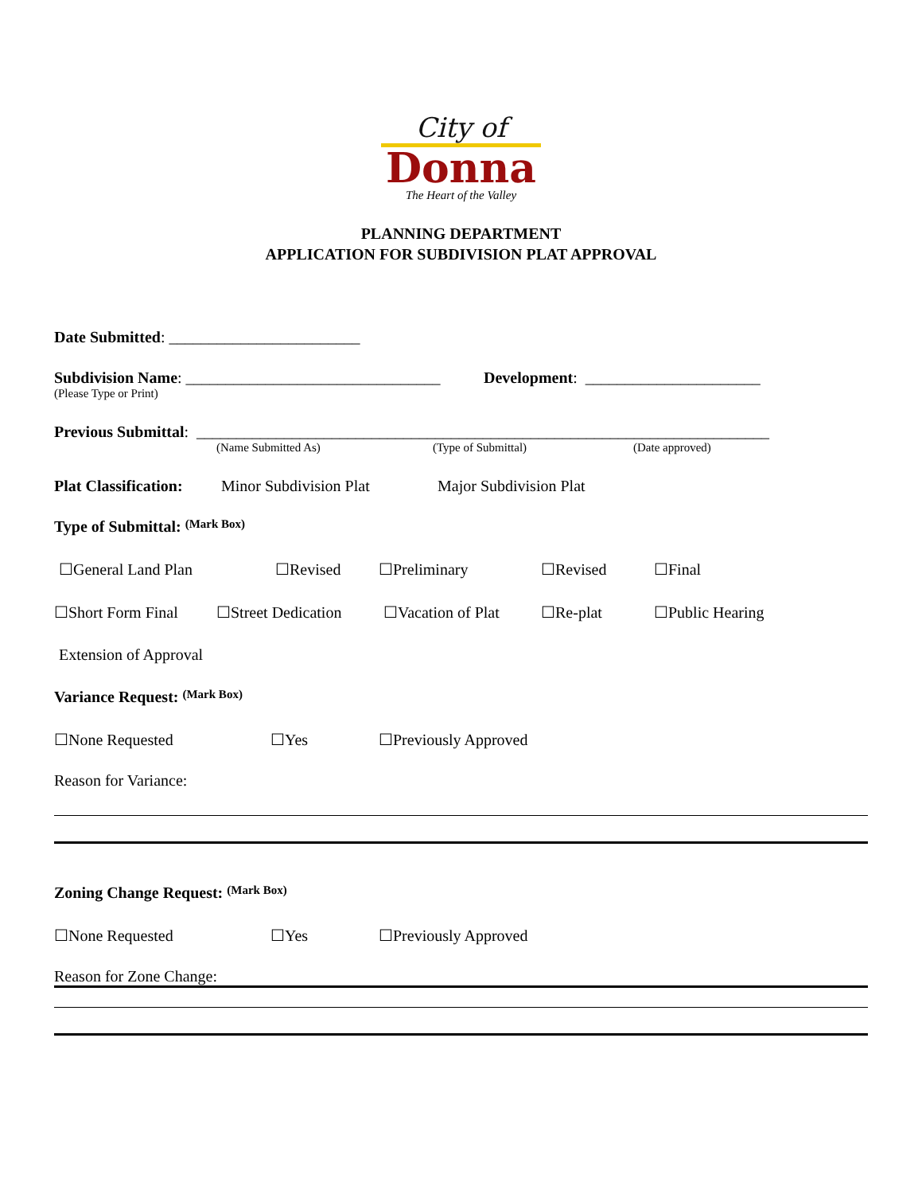City of
Donna
The Heart of the Valley
PLANNING DEPARTMENT
APPLICATION FOR SUBDIVISION PLAT APPROVAL
Date Submitted: ________________________
Subdivision Name: ________________________________ Development: ______________________
(Please Type or Print)
Previous Submittal: ________________________________________________________________________
(Name Submitted As) (Type of Submittal) (Date approved)
Plat Classification: Minor Subdivision Plat Major Subdivision Plat
Type of Submittal: (Mark Box)
☐General Land Plan ☐Revised ☐Preliminary ☐Revised ☐Final
☐Short Form Final ☐Street Dedication ☐Vacation of Plat ☐Re-plat ☐Public Hearing
Extension of Approval
Variance Request: (Mark Box)
☐None Requested ☐Yes ☐Previously Approved
Reason for Variance:
Zoning Change Request: (Mark Box)
☐None Requested ☐Yes ☐Previously Approved
Reason for Zone Change: